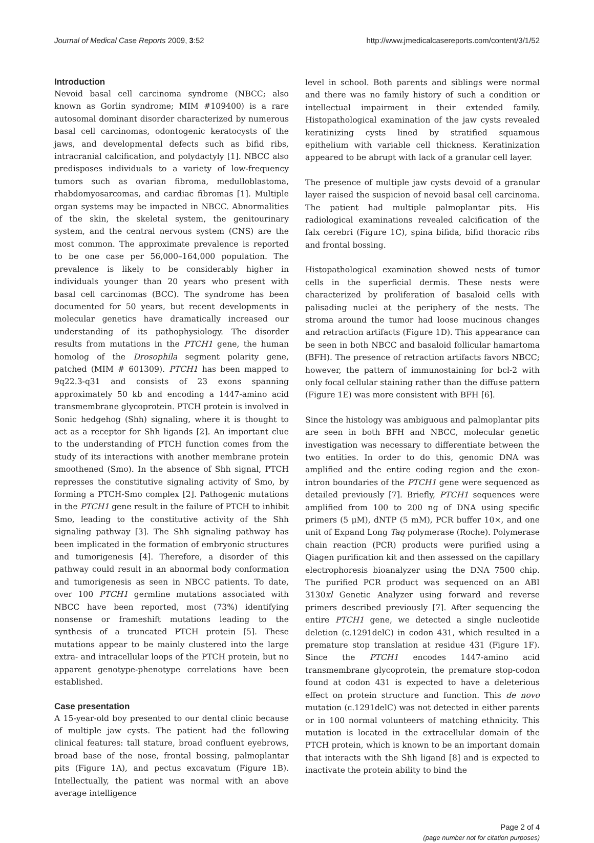Journal of Medical Case Reports 2009, 3:52 http://www.jmedicalcasereports.com/content/3/1/52
Introduction
Nevoid basal cell carcinoma syndrome (NBCC; also known as Gorlin syndrome; MIM #109400) is a rare autosomal dominant disorder characterized by numerous basal cell carcinomas, odontogenic keratocysts of the jaws, and developmental defects such as bifid ribs, intracranial calcification, and polydactyly [1]. NBCC also predisposes individuals to a variety of low-frequency tumors such as ovarian fibroma, medulloblastoma, rhabdomyosarcomas, and cardiac fibromas [1]. Multiple organ systems may be impacted in NBCC. Abnormalities of the skin, the skeletal system, the genitourinary system, and the central nervous system (CNS) are the most common. The approximate prevalence is reported to be one case per 56,000–164,000 population. The prevalence is likely to be considerably higher in individuals younger than 20 years who present with basal cell carcinomas (BCC). The syndrome has been documented for 50 years, but recent developments in molecular genetics have dramatically increased our understanding of its pathophysiology. The disorder results from mutations in the PTCH1 gene, the human homolog of the Drosophila segment polarity gene, patched (MIM # 601309). PTCH1 has been mapped to 9q22.3-q31 and consists of 23 exons spanning approximately 50 kb and encoding a 1447-amino acid transmembrane glycoprotein. PTCH protein is involved in Sonic hedgehog (Shh) signaling, where it is thought to act as a receptor for Shh ligands [2]. An important clue to the understanding of PTCH function comes from the study of its interactions with another membrane protein smoothened (Smo). In the absence of Shh signal, PTCH represses the constitutive signaling activity of Smo, by forming a PTCH-Smo complex [2]. Pathogenic mutations in the PTCH1 gene result in the failure of PTCH to inhibit Smo, leading to the constitutive activity of the Shh signaling pathway [3]. The Shh signaling pathway has been implicated in the formation of embryonic structures and tumorigenesis [4]. Therefore, a disorder of this pathway could result in an abnormal body conformation and tumorigenesis as seen in NBCC patients. To date, over 100 PTCH1 germline mutations associated with NBCC have been reported, most (73%) identifying nonsense or frameshift mutations leading to the synthesis of a truncated PTCH protein [5]. These mutations appear to be mainly clustered into the large extra- and intracellular loops of the PTCH protein, but no apparent genotype-phenotype correlations have been established.
Case presentation
A 15-year-old boy presented to our dental clinic because of multiple jaw cysts. The patient had the following clinical features: tall stature, broad confluent eyebrows, broad base of the nose, frontal bossing, palmoplantar pits (Figure 1A), and pectus excavatum (Figure 1B). Intellectually, the patient was normal with an above average intelligence
level in school. Both parents and siblings were normal and there was no family history of such a condition or intellectual impairment in their extended family. Histopathological examination of the jaw cysts revealed keratinizing cysts lined by stratified squamous epithelium with variable cell thickness. Keratinization appeared to be abrupt with lack of a granular cell layer.
The presence of multiple jaw cysts devoid of a granular layer raised the suspicion of nevoid basal cell carcinoma. The patient had multiple palmoplantar pits. His radiological examinations revealed calcification of the falx cerebri (Figure 1C), spina bifida, bifid thoracic ribs and frontal bossing.
Histopathological examination showed nests of tumor cells in the superficial dermis. These nests were characterized by proliferation of basaloid cells with palisading nuclei at the periphery of the nests. The stroma around the tumor had loose mucinous changes and retraction artifacts (Figure 1D). This appearance can be seen in both NBCC and basaloid follicular hamartoma (BFH). The presence of retraction artifacts favors NBCC; however, the pattern of immunostaining for bcl-2 with only focal cellular staining rather than the diffuse pattern (Figure 1E) was more consistent with BFH [6].
Since the histology was ambiguous and palmoplantar pits are seen in both BFH and NBCC, molecular genetic investigation was necessary to differentiate between the two entities. In order to do this, genomic DNA was amplified and the entire coding region and the exon-intron boundaries of the PTCH1 gene were sequenced as detailed previously [7]. Briefly, PTCH1 sequences were amplified from 100 to 200 ng of DNA using specific primers (5 μM), dNTP (5 mM), PCR buffer 10×, and one unit of Expand Long Taq polymerase (Roche). Polymerase chain reaction (PCR) products were purified using a Qiagen purification kit and then assessed on the capillary electrophoresis bioanalyzer using the DNA 7500 chip. The purified PCR product was sequenced on an ABI 3130xl Genetic Analyzer using forward and reverse primers described previously [7]. After sequencing the entire PTCH1 gene, we detected a single nucleotide deletion (c.1291delC) in codon 431, which resulted in a premature stop translation at residue 431 (Figure 1F). Since the PTCH1 encodes 1447-amino acid transmembrane glycoprotein, the premature stop-codon found at codon 431 is expected to have a deleterious effect on protein structure and function. This de novo mutation (c.1291delC) was not detected in either parents or in 100 normal volunteers of matching ethnicity. This mutation is located in the extracellular domain of the PTCH protein, which is known to be an important domain that interacts with the Shh ligand [8] and is expected to inactivate the protein ability to bind the
Page 2 of 4
(page number not for citation purposes)